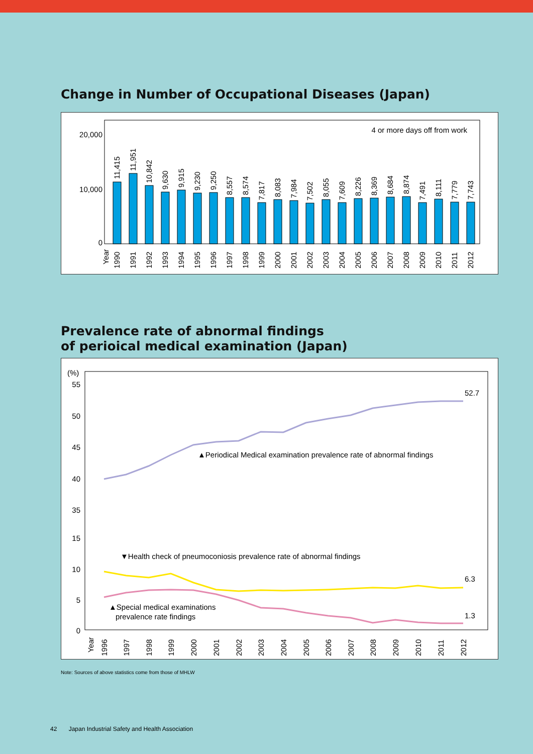Change in Number of Occupational Diseases (Japan)
4 or more days off from work
20,000
10,000
0
Year
11,415
11,951
10,842
9,630
9,915
9,230
9,250
8,557
8,574
7,817
8,083
7,984
7,502
8,055
7,609
8,226
8,369
8,684
8,874
7,491
8,111
7,779
7,743
1990
1991
1992
1993
1994
1995
1996
1997
1998
1999
2000
2001
2002
2003
2004
2005
2006
2007
2008
2009
2010
2011
2012
Prevalence rate of abnormal findings
of perioical medical examination (Japan)
(%)
55
50
45
40
35
15
10
5
0
52.7
6.3
1.3
▲Periodical Medical examination prevalence rate of abnormal findings
▼Health check of pneumoconiosis prevalence rate of abnormal findings
▲Special medical examinations
prevalence rate findings
Year
1996
1997
1998
1999
2000
2001
2002
2003
2004
2005
2006
2007
2008
2009
2010
2011
2012
Note: Sources of above statistics come from those of MHLW
42 Japan Industrial Safety and Health Association